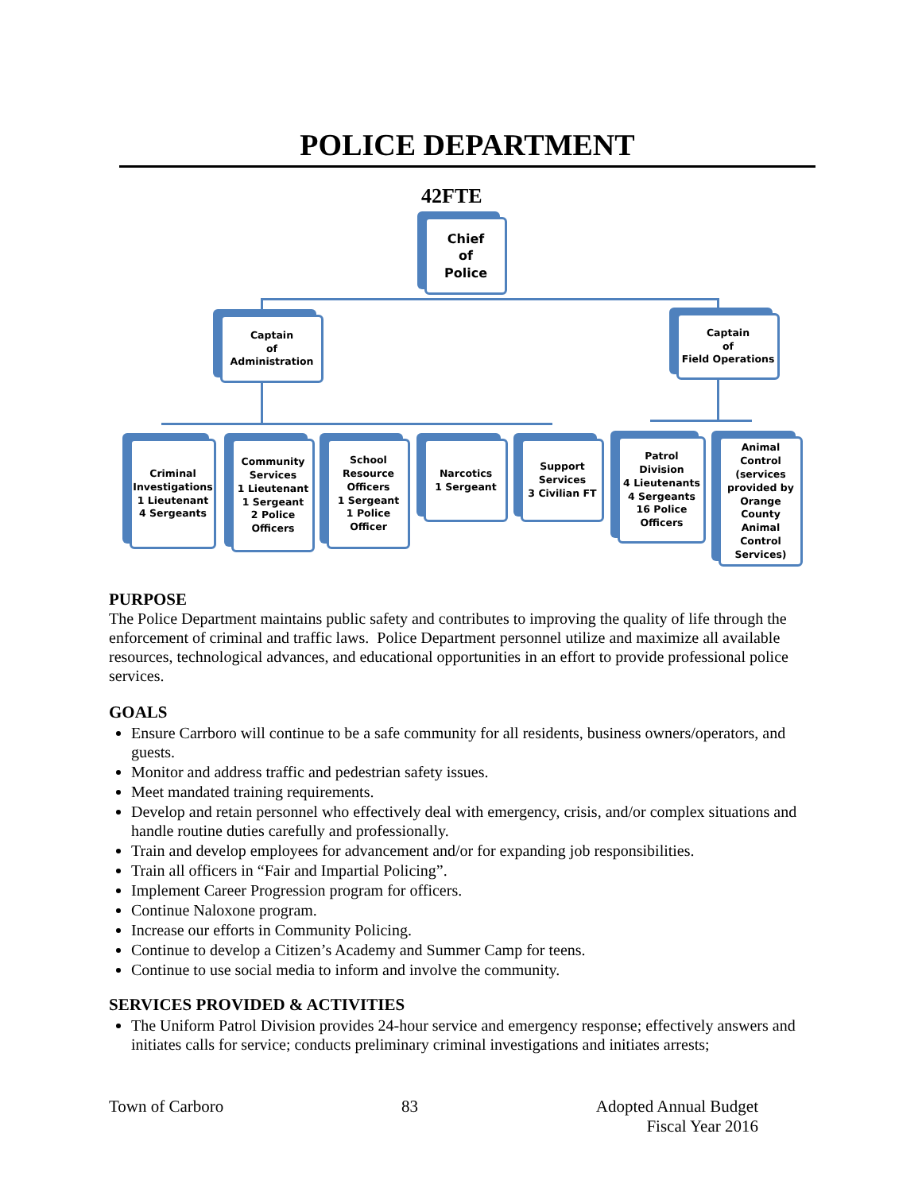POLICE DEPARTMENT
42FTE
Chief
of
Police
Captain
of
Administration
Captain
of
Field Operations
Criminal
Investigations
1 Lieutenant
4 Sergeants
Community
Services
1 Lieutenant
1 Sergeant
2 Police
Officers
School
Resource
Officers
1 Sergeant
1 Police
Officer
Narcotics
1 Sergeant
Support
Services
3 Civilian FT
Patrol
Division
4 Lieutenants
4 Sergeants
16 Police
Officers
Animal
Control
(services
provided by
Orange
County
Animal
Control
Services)
PURPOSE
The Police Department maintains public safety and contributes to improving the quality of life through the enforcement of criminal and traffic laws. Police Department personnel utilize and maximize all available resources, technological advances, and educational opportunities in an effort to provide professional police services.
GOALS
Ensure Carrboro will continue to be a safe community for all residents, business owners/operators, and guests.
Monitor and address traffic and pedestrian safety issues.
Meet mandated training requirements.
Develop and retain personnel who effectively deal with emergency, crisis, and/or complex situations and handle routine duties carefully and professionally.
Train and develop employees for advancement and/or for expanding job responsibilities.
Train all officers in “Fair and Impartial Policing”.
Implement Career Progression program for officers.
Continue Naloxone program.
Increase our efforts in Community Policing.
Continue to develop a Citizen’s Academy and Summer Camp for teens.
Continue to use social media to inform and involve the community.
SERVICES PROVIDED & ACTIVITIES
The Uniform Patrol Division provides 24-hour service and emergency response; effectively answers and initiates calls for service; conducts preliminary criminal investigations and initiates arrests;
Town of Carboro 83 Adopted Annual Budget
Fiscal Year 2016